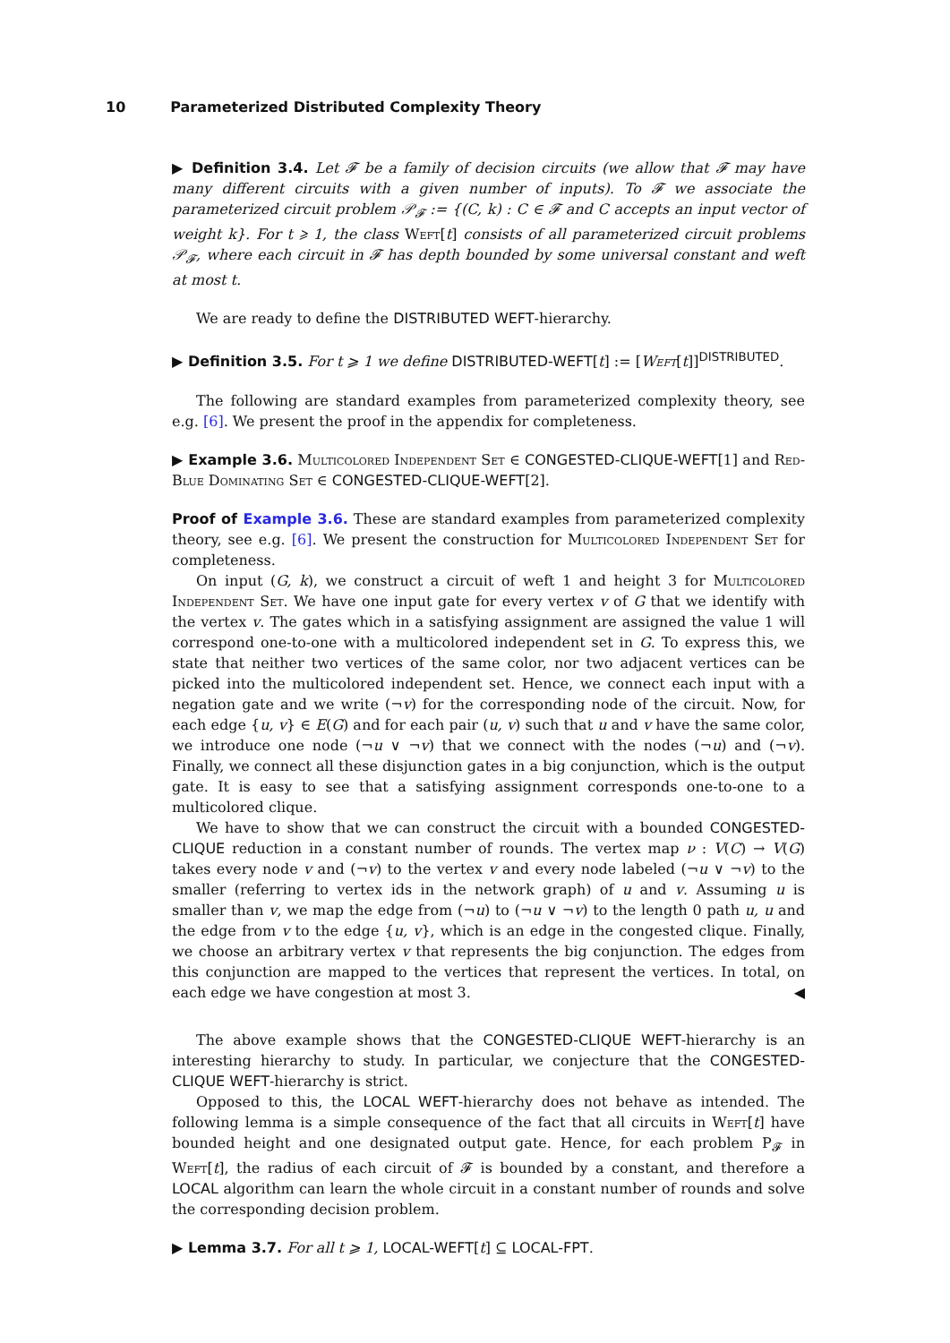10 Parameterized Distributed Complexity Theory
▶ Definition 3.4. Let 𝓕 be a family of decision circuits (we allow that 𝓕 may have many different circuits with a given number of inputs). To 𝓕 we associate the parameterized circuit problem 𝒫<sub>𝓕</sub> := {(C, k) : C ∈ 𝓕 and C accepts an input vector of weight k}. For t ⩾ 1, the class Weft[t] consists of all parameterized circuit problems 𝒫<sub>𝓕</sub>, where each circuit in 𝓕 has depth bounded by some universal constant and weft at most t.
We are ready to define the DISTRIBUTED WEFT-hierarchy.
▶ Definition 3.5. For t ⩾ 1 we define DISTRIBUTED-WEFT[t] := [Weft[t]]<sup>DISTRIBUTED</sup>.
The following are standard examples from parameterized complexity theory, see e.g. [6]. We present the proof in the appendix for completeness.
▶ Example 3.6. Multicolored Independent Set ∈ CONGESTED-CLIQUE-WEFT[1] and Red-Blue Dominating Set ∈ CONGESTED-CLIQUE-WEFT[2].
Proof of Example 3.6. These are standard examples from parameterized complexity theory, see e.g. [6]. We present the construction for Multicolored Independent Set for completeness.
On input (G, k), we construct a circuit of weft 1 and height 3 for Multicolored Independent Set. We have one input gate for every vertex v of G that we identify with the vertex v. The gates which in a satisfying assignment are assigned the value 1 will correspond one-to-one with a multicolored independent set in G. To express this, we state that neither two vertices of the same color, nor two adjacent vertices can be picked into the multicolored independent set. Hence, we connect each input with a negation gate and we write (¬v) for the corresponding node of the circuit. Now, for each edge {u, v} ∈ E(G) and for each pair (u, v) such that u and v have the same color, we introduce one node (¬u ∨ ¬v) that we connect with the nodes (¬u) and (¬v). Finally, we connect all these disjunction gates in a big conjunction, which is the output gate. It is easy to see that a satisfying assignment corresponds one-to-one to a multicolored clique.
We have to show that we can construct the circuit with a bounded CONGESTED-CLIQUE reduction in a constant number of rounds. The vertex map ν : V(C) → V(G) takes every node v and (¬v) to the vertex v and every node labeled (¬u ∨ ¬v) to the smaller (referring to vertex ids in the network graph) of u and v. Assuming u is smaller than v, we map the edge from (¬u) to (¬u ∨ ¬v) to the length 0 path u, u and the edge from v to the edge {u, v}, which is an edge in the congested clique. Finally, we choose an arbitrary vertex v that represents the big conjunction. The edges from this conjunction are mapped to the vertices that represent the vertices. In total, on each edge we have congestion at most 3. ◀
The above example shows that the CONGESTED-CLIQUE WEFT-hierarchy is an interesting hierarchy to study. In particular, we conjecture that the CONGESTED-CLIQUE WEFT-hierarchy is strict.
Opposed to this, the LOCAL WEFT-hierarchy does not behave as intended. The following lemma is a simple consequence of the fact that all circuits in Weft[t] have bounded height and one designated output gate. Hence, for each problem P<sub>𝓕</sub> in Weft[t], the radius of each circuit of 𝓕 is bounded by a constant, and therefore a LOCAL algorithm can learn the whole circuit in a constant number of rounds and solve the corresponding decision problem.
▶ Lemma 3.7. For all t ⩾ 1, LOCAL-WEFT[t] ⊆ LOCAL-FPT.